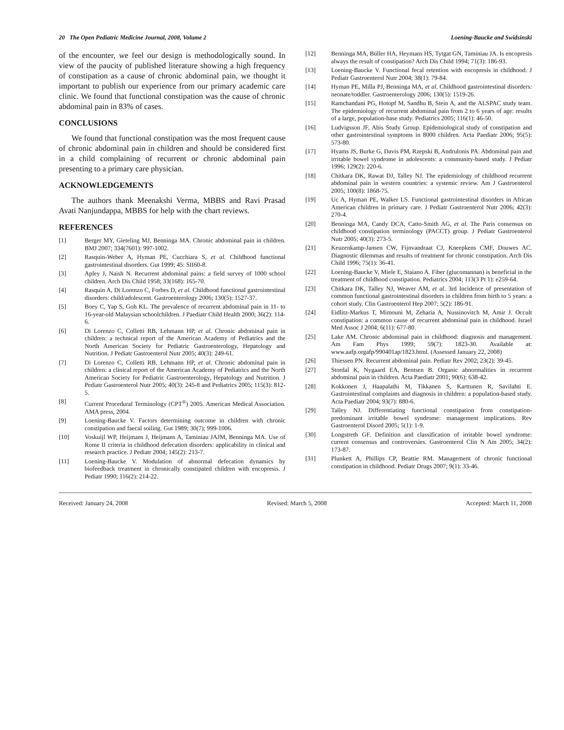20 The Open Pediatric Medicine Journal, 2008, Volume 2 Loening-Baucke and Swidsinski
of the encounter, we feel our design is methodologically sound. In view of the paucity of published literature showing a high frequency of constipation as a cause of chronic abdominal pain, we thought it important to publish our experience from our primary academic care clinic. We found that functional constipation was the cause of chronic abdominal pain in 83% of cases.
CONCLUSIONS
We found that functional constipation was the most frequent cause of chronic abdominal pain in children and should be considered first in a child complaining of recurrent or chronic abdominal pain presenting to a primary care physician.
ACKNOWLEDGEMENTS
The authors thank Meenakshi Verma, MBBS and Ravi Prasad Avati Nanjundappa, MBBS for help with the chart reviews.
REFERENCES
[1] Berger MY, Gieteling MJ, Benninga MA. Chronic abdominal pain in children. BMJ 2007; 334(7601): 997-1002.
[2] Rasquin-Weber A, Hyman PE, Cucchiara S, et al. Childhood functional gastrointestinal disorders. Gut 1999; 45: SII60-8.
[3] Apley J, Naish N. Recurrent abdominal pains: a field survey of 1000 school children. Arch Dis Child 1958; 33(168): 165-70.
[4] Rasquin A, Di Lorenzo C, Forbes D, et al. Childhood functional gastrointestinal disorders: child/adolescent. Gastroenterology 2006; 130(5): 1527-37.
[5] Boey C, Yap S, Goh KL. The prevalence of recurrent abdominal pain in 11- to 16-year-old Malaysian schoolchildren. J Paediatr Child Health 2000; 36(2): 114-6.
[6] Di Lorenzo C, Colletti RB, Lehmann HP, et al. Chronic abdominal pain in children: a technical report of the American Academy of Pediatrics and the North American Society for Pediatric Gastroenterology, Hepatology and Nutrition. J Pediatr Gastroenterol Nutr 2005; 40(3): 249-61.
[7] Di Lorenzo C, Colletti RB, Lehmann HP, et al. Chronic abdominal pain in children: a clinical report of the American Academy of Pediatrics and the North American Society for Pediatric Gastroenterology, Hepatology and Nutrition. J Pediatr Gastroenterol Nutr 2005; 40(3): 245-8 and Pediatrics 2005; 115(3): 812-5.
[8] Current Procedural Terminology (CPT<sup>®</sup>) 2005. American Medical Association. AMA press, 2004.
[9] Loening-Baucke V. Factors determining outcome in children with chronic constipation and faecal soiling. Gut 1989; 30(7); 999-1006.
[10] Voskuijl WP, Heijmans J, Heijmans A, Taminiau JAJM, Benninga MA. Use of Rome II criteria in childhood defecation disorders: applicability in clinical and research practice. J Pediatr 2004; 145(2): 213-7.
[11] Loening-Baucke V. Modulation of abnormal defecation dynamics by biofeedback treatment in chronically constipated children with encopresis. J Pediatr 1990; 116(2): 214-22.
[12] Benninga MA, Büller HA, Heymans HS, Tytgat GN, Taminiau JA. Is encopresis always the result of constipation? Arch Dis Child 1994; 71(3): 186-93.
[13] Loening-Baucke V. Functional fecal retention with encopresis in childhood. J Pediatr Gastroenterol Nutr 2004; 38(1): 79-84.
[14] Hyman PE, Milla PJ, Benninga MA, et al. Childhood gastrointestinal disorders: neonate/toddler. Gastroenterology 2006; 130(5): 1519-26.
[15] Ramchandani PG, Hotopf M, Sandhu B, Stein A, and the ALSPAC study team. The epidemiology of recurrent abdominal pain from 2 to 6 years of age: results of a large, population-base study. Pediatrics 2005; 116(1): 46-50.
[16] Ludvigsson JF, Abis Study Group. Epidemiological study of constipation and other gastrointestinal symptoms in 8000 children. Acta Paediatr 2006; 95(5): 573-80.
[17] Hyams JS, Burke G, Davis PM, Rzepski B, Andrulonis PA. Abdominal pain and irritable bowel syndrome in adolescents: a community-based study. J Pediatr 1996; 129(2): 220-6.
[18] Chitkara DK, Rawat DJ, Talley NJ. The epidemiology of childhood recurrent abdominal pain in western countries: a systemic review. Am J Gastroenterol 2005; 100(8): 1868-75.
[19] Uc A, Hyman PE, Walker LS. Functional gastrointestinal disorders in African American children in primary care. J Pediatr Gastroenterol Nutr 2006; 42(3): 270-4.
[20] Benninga MA, Candy DCA, Catto-Smith AG, et al. The Paris consensus on childhood constipation terminology (PACCT) group. J Pediatr Gastroenterol Nutr 2005; 40(3): 273-5.
[21] Keuzenkamp-Jansen CW, Fijnvandraat CJ, Kneepkens CMF, Douwes AC. Diagnostic dilemmas and results of treatment for chronic constipation. Arch Dis Child 1996; 75(1): 36-41.
[22] Loening-Baucke V, Miele E, Staiano A. Fiber (glucomannan) is beneficial in the treatment of childhood constipation. Pediatrics 2004; 113(3 Pt 1): e259-64.
[23] Chitkara DK, Talley NJ, Weaver AM, et al. 3rd Incidence of presentation of common functional gastrointestinal disorders in children from birth to 5 years: a cohort study. Clin Gastroenterol Hep 2007; 5(2): 186-91.
[24] Eidlitz-Markus T, Mimouni M, Zeharia A, Nussinovitch M, Amir J. Occult constipation: a common cause of recurrent abdominal pain in childhood. Israel Med Assoc J 2004; 6(11): 677-80.
[25] Lake AM. Chronic abdominal pain in childhood: diagnosis and management. Am Fam Phys 1999; 59(7): 1823-30. Available at: www.aafp.orgafp/990401ap/1823.html. (Assessed January 22, 2008)
[26] Thiessen PN. Recurrent abdominal pain. Pediatr Rev 2002; 23(2): 39-45.
[27] Stordal K, Nygaard EA, Bentsen B. Organic abnormalities in recurrent abdominal pain in children. Acta Paediatr 2001; 90(6): 638-42.
[28] Kokkonen J, Haapalathi M, Tikkanen S, Karttunen R, Savilahti E. Gastrointestinal complaints and diagnosis in children: a population-based study. Acta Paediatr 2004; 93(7): 880-6.
[29] Talley NJ. Differentiating functional constipation from constipation-predominant irritable bowel syndrome: management implications. Rev Gastroenterol Disord 2005; 5(1): 1-9.
[30] Longstreth GF. Definition and classification of irritable bowel syndrome: current consensus and controversies. Gastroenterol Clin N Am 2005; 34(2): 173-87.
[31] Plunkett A, Phillips CP, Beattie RM. Management of chronic functional constipation in childhood. Pediatr Drugs 2007; 9(1): 33-46.
Received: January 24, 2008 Revised: March 5, 2008 Accepted: March 11, 2008